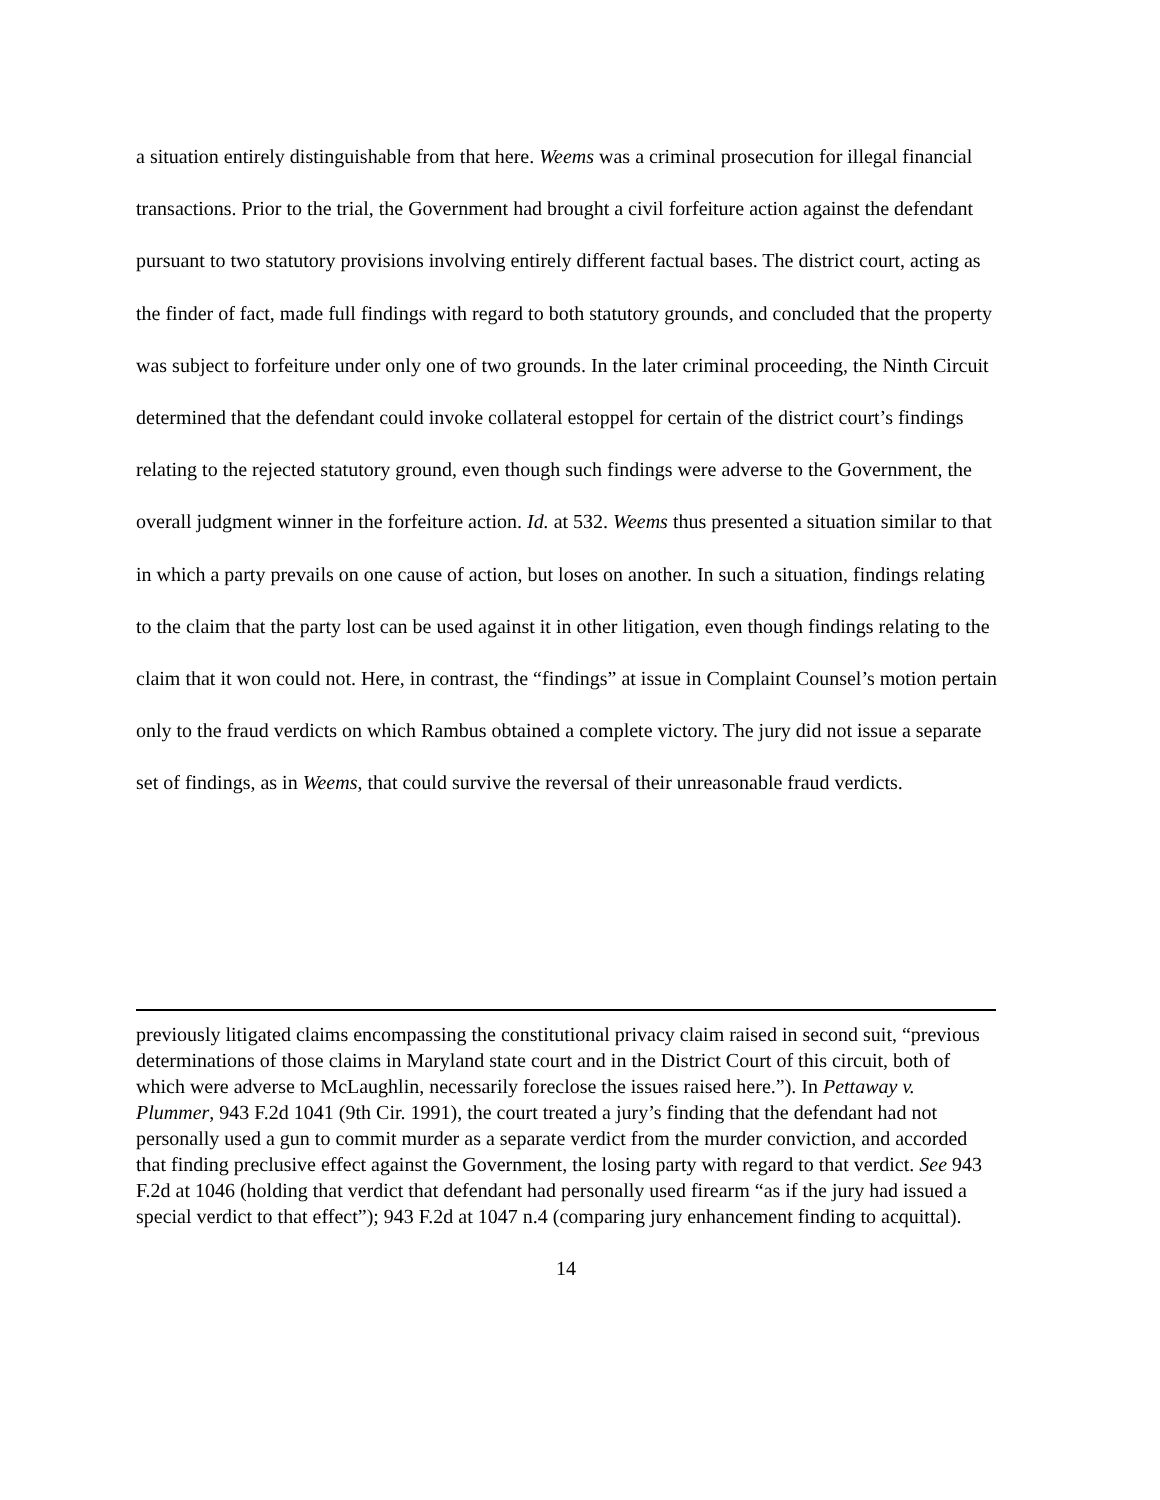a situation entirely distinguishable from that here. Weems was a criminal prosecution for illegal financial transactions. Prior to the trial, the Government had brought a civil forfeiture action against the defendant pursuant to two statutory provisions involving entirely different factual bases. The district court, acting as the finder of fact, made full findings with regard to both statutory grounds, and concluded that the property was subject to forfeiture under only one of two grounds. In the later criminal proceeding, the Ninth Circuit determined that the defendant could invoke collateral estoppel for certain of the district court’s findings relating to the rejected statutory ground, even though such findings were adverse to the Government, the overall judgment winner in the forfeiture action. Id. at 532. Weems thus presented a situation similar to that in which a party prevails on one cause of action, but loses on another. In such a situation, findings relating to the claim that the party lost can be used against it in other litigation, even though findings relating to the claim that it won could not. Here, in contrast, the “findings” at issue in Complaint Counsel’s motion pertain only to the fraud verdicts on which Rambus obtained a complete victory. The jury did not issue a separate set of findings, as in Weems, that could survive the reversal of their unreasonable fraud verdicts.
previously litigated claims encompassing the constitutional privacy claim raised in second suit, “previous determinations of those claims in Maryland state court and in the District Court of this circuit, both of which were adverse to McLaughlin, necessarily foreclose the issues raised here.”). In Pettaway v. Plummer, 943 F.2d 1041 (9th Cir. 1991), the court treated a jury’s finding that the defendant had not personally used a gun to commit murder as a separate verdict from the murder conviction, and accorded that finding preclusive effect against the Government, the losing party with regard to that verdict. See 943 F.2d at 1046 (holding that verdict that defendant had personally used firearm “as if the jury had issued a special verdict to that effect”); 943 F.2d at 1047 n.4 (comparing jury enhancement finding to acquittal).
14